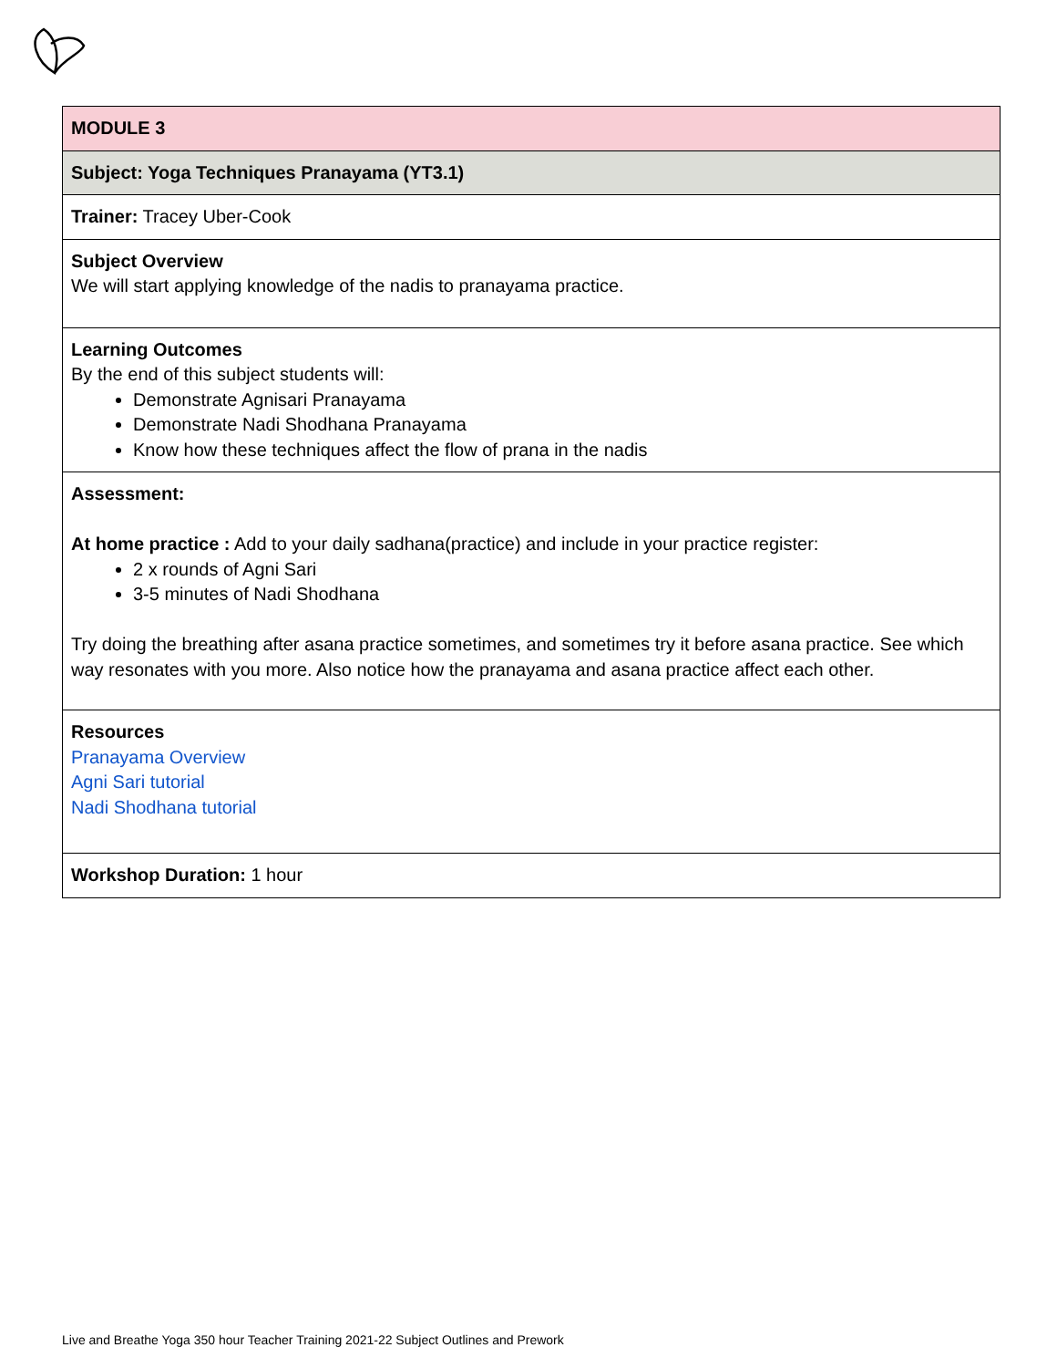| MODULE 3 |
| Subject: Yoga Techniques Pranayama (YT3.1) |
| Trainer: Tracey Uber-Cook |
| Subject Overview We will start applying knowledge of the nadis to pranayama practice. |
| Learning Outcomes By the end of this subject students will: Demonstrate Agnisari Pranayama Demonstrate Nadi Shodhana Pranayama Know how these techniques affect the flow of prana in the nadis |
| Assessment: At home practice : Add to your daily sadhana(practice) and include in your practice register: 2 x rounds of Agni Sari 3-5 minutes of Nadi Shodhana Try doing the breathing after asana practice sometimes, and sometimes try it before asana practice. See which way resonates with you more. Also notice how the pranayama and asana practice affect each other. |
| Resources Pranayama Overview Agni Sari tutorial Nadi Shodhana tutorial |
| Workshop Duration: 1 hour |
Live and Breathe Yoga 350 hour Teacher Training 2021-22 Subject Outlines and Prework